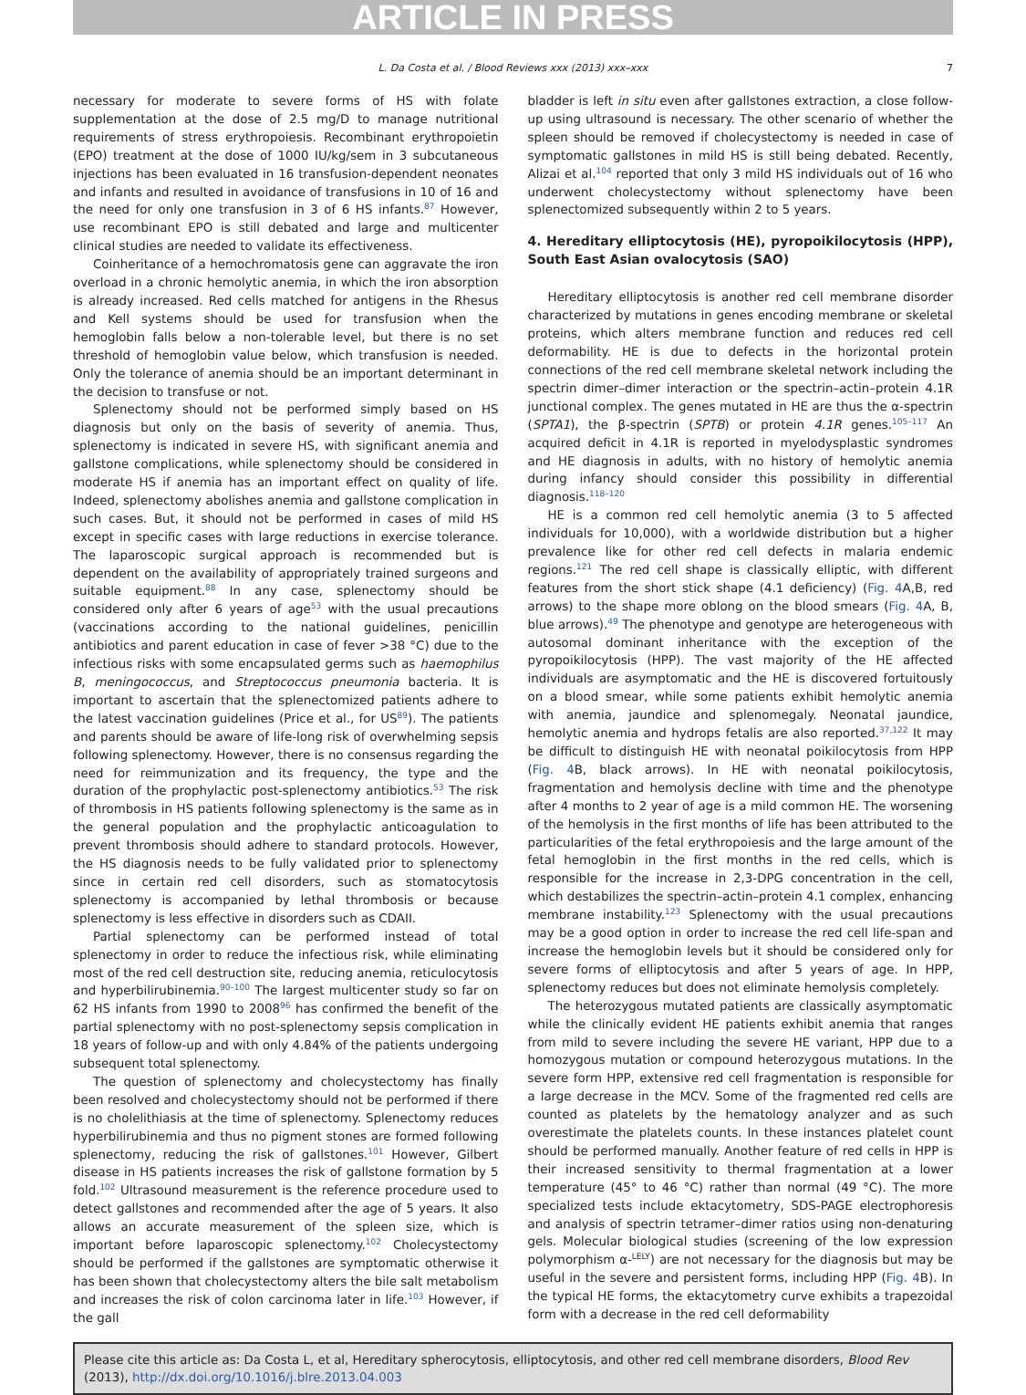ARTICLE IN PRESS
L. Da Costa et al. / Blood Reviews xxx (2013) xxx–xxx 7
necessary for moderate to severe forms of HS with folate supplementation at the dose of 2.5 mg/D to manage nutritional requirements of stress erythropoiesis. Recombinant erythropoietin (EPO) treatment at the dose of 1000 IU/kg/sem in 3 subcutaneous injections has been evaluated in 16 transfusion-dependent neonates and infants and resulted in avoidance of transfusions in 10 of 16 and the need for only one transfusion in 3 of 6 HS infants.<sup>87</sup> However, use recombinant EPO is still debated and large and multicenter clinical studies are needed to validate its effectiveness.
Coinheritance of a hemochromatosis gene can aggravate the iron overload in a chronic hemolytic anemia, in which the iron absorption is already increased. Red cells matched for antigens in the Rhesus and Kell systems should be used for transfusion when the hemoglobin falls below a non-tolerable level, but there is no set threshold of hemoglobin value below, which transfusion is needed. Only the tolerance of anemia should be an important determinant in the decision to transfuse or not.
Splenectomy should not be performed simply based on HS diagnosis but only on the basis of severity of anemia. Thus, splenectomy is indicated in severe HS, with significant anemia and gallstone complications, while splenectomy should be considered in moderate HS if anemia has an important effect on quality of life. Indeed, splenectomy abolishes anemia and gallstone complication in such cases. But, it should not be performed in cases of mild HS except in specific cases with large reductions in exercise tolerance. The laparoscopic surgical approach is recommended but is dependent on the availability of appropriately trained surgeons and suitable equipment.<sup>88</sup> In any case, splenectomy should be considered only after 6 years of age<sup>53</sup> with the usual precautions (vaccinations according to the national guidelines, penicillin antibiotics and parent education in case of fever >38 °C) due to the infectious risks with some encapsulated germs such as haemophilus B, meningococcus, and Streptococcus pneumonia bacteria. It is important to ascertain that the splenectomized patients adhere to the latest vaccination guidelines (Price et al., for US<sup>89</sup>). The patients and parents should be aware of life-long risk of overwhelming sepsis following splenectomy. However, there is no consensus regarding the need for reimmunization and its frequency, the type and the duration of the prophylactic post-splenectomy antibiotics.<sup>53</sup> The risk of thrombosis in HS patients following splenectomy is the same as in the general population and the prophylactic anticoagulation to prevent thrombosis should adhere to standard protocols. However, the HS diagnosis needs to be fully validated prior to splenectomy since in certain red cell disorders, such as stomatocytosis splenectomy is accompanied by lethal thrombosis or because splenectomy is less effective in disorders such as CDAII.
Partial splenectomy can be performed instead of total splenectomy in order to reduce the infectious risk, while eliminating most of the red cell destruction site, reducing anemia, reticulocytosis and hyperbilirubinemia.<sup>90–100</sup> The largest multicenter study so far on 62 HS infants from 1990 to 2008<sup>96</sup> has confirmed the benefit of the partial splenectomy with no post-splenectomy sepsis complication in 18 years of follow-up and with only 4.84% of the patients undergoing subsequent total splenectomy.
The question of splenectomy and cholecystectomy has finally been resolved and cholecystectomy should not be performed if there is no cholelithiasis at the time of splenectomy. Splenectomy reduces hyperbilirubinemia and thus no pigment stones are formed following splenectomy, reducing the risk of gallstones.<sup>101</sup> However, Gilbert disease in HS patients increases the risk of gallstone formation by 5 fold.<sup>102</sup> Ultrasound measurement is the reference procedure used to detect gallstones and recommended after the age of 5 years. It also allows an accurate measurement of the spleen size, which is important before laparoscopic splenectomy.<sup>102</sup> Cholecystectomy should be performed if the gallstones are symptomatic otherwise it has been shown that cholecystectomy alters the bile salt metabolism and increases the risk of colon carcinoma later in life.<sup>103</sup> However, if the gall
bladder is left in situ even after gallstones extraction, a close follow-up using ultrasound is necessary. The other scenario of whether the spleen should be removed if cholecystectomy is needed in case of symptomatic gallstones in mild HS is still being debated. Recently, Alizai et al.<sup>104</sup> reported that only 3 mild HS individuals out of 16 who underwent cholecystectomy without splenectomy have been splenectomized subsequently within 2 to 5 years.
4. Hereditary elliptocytosis (HE), pyropoikilocytosis (HPP), South East Asian ovalocytosis (SAO)
Hereditary elliptocytosis is another red cell membrane disorder characterized by mutations in genes encoding membrane or skeletal proteins, which alters membrane function and reduces red cell deformability. HE is due to defects in the horizontal protein connections of the red cell membrane skeletal network including the spectrin dimer–dimer interaction or the spectrin–actin–protein 4.1R junctional complex. The genes mutated in HE are thus the α-spectrin (SPTA1), the β-spectrin (SPTB) or protein 4.1R genes.<sup>105–117</sup> An acquired deficit in 4.1R is reported in myelodysplastic syndromes and HE diagnosis in adults, with no history of hemolytic anemia during infancy should consider this possibility in differential diagnosis.<sup>118–120</sup>
HE is a common red cell hemolytic anemia (3 to 5 affected individuals for 10,000), with a worldwide distribution but a higher prevalence like for other red cell defects in malaria endemic regions.<sup>121</sup> The red cell shape is classically elliptic, with different features from the short stick shape (4.1 deficiency) (Fig. 4 A,B, red arrows) to the shape more oblong on the blood smears (Fig. 4 A, B, blue arrows).<sup>49</sup> The phenotype and genotype are heterogeneous with autosomal dominant inheritance with the exception of the pyropoikilocytosis (HPP). The vast majority of the HE affected individuals are asymptomatic and the HE is discovered fortuitously on a blood smear, while some patients exhibit hemolytic anemia with anemia, jaundice and splenomegaly. Neonatal jaundice, hemolytic anemia and hydrops fetalis are also reported.<sup>37,122</sup> It may be difficult to distinguish HE with neonatal poikilocytosis from HPP (Fig. 4 B, black arrows). In HE with neonatal poikilocytosis, fragmentation and hemolysis decline with time and the phenotype after 4 months to 2 year of age is a mild common HE. The worsening of the hemolysis in the first months of life has been attributed to the particularities of the fetal erythropoiesis and the large amount of the fetal hemoglobin in the first months in the red cells, which is responsible for the increase in 2,3-DPG concentration in the cell, which destabilizes the spectrin–actin–protein 4.1 complex, enhancing membrane instability.<sup>123</sup> Splenectomy with the usual precautions may be a good option in order to increase the red cell life-span and increase the hemoglobin levels but it should be considered only for severe forms of elliptocytosis and after 5 years of age. In HPP, splenectomy reduces but does not eliminate hemolysis completely.
The heterozygous mutated patients are classically asymptomatic while the clinically evident HE patients exhibit anemia that ranges from mild to severe including the severe HE variant, HPP due to a homozygous mutation or compound heterozygous mutations. In the severe form HPP, extensive red cell fragmentation is responsible for a large decrease in the MCV. Some of the fragmented red cells are counted as platelets by the hematology analyzer and as such overestimate the platelets counts. In these instances platelet count should be performed manually. Another feature of red cells in HPP is their increased sensitivity to thermal fragmentation at a lower temperature (45° to 46 °C) rather than normal (49 °C). The more specialized tests include ektacytometry, SDS-PAGE electrophoresis and analysis of spectrin tetramer–dimer ratios using non-denaturing gels. Molecular biological studies (screening of the low expression polymorphism α-<sup>LELY</sup>) are not necessary for the diagnosis but may be useful in the severe and persistent forms, including HPP (Fig. 4 B). In the typical HE forms, the ektacytometry curve exhibits a trapezoidal form with a decrease in the red cell deformability
Please cite this article as: Da Costa L, et al, Hereditary spherocytosis, elliptocytosis, and other red cell membrane disorders, Blood Rev (2013), http://dx.doi.org/10.1016/j.blre.2013.04.003